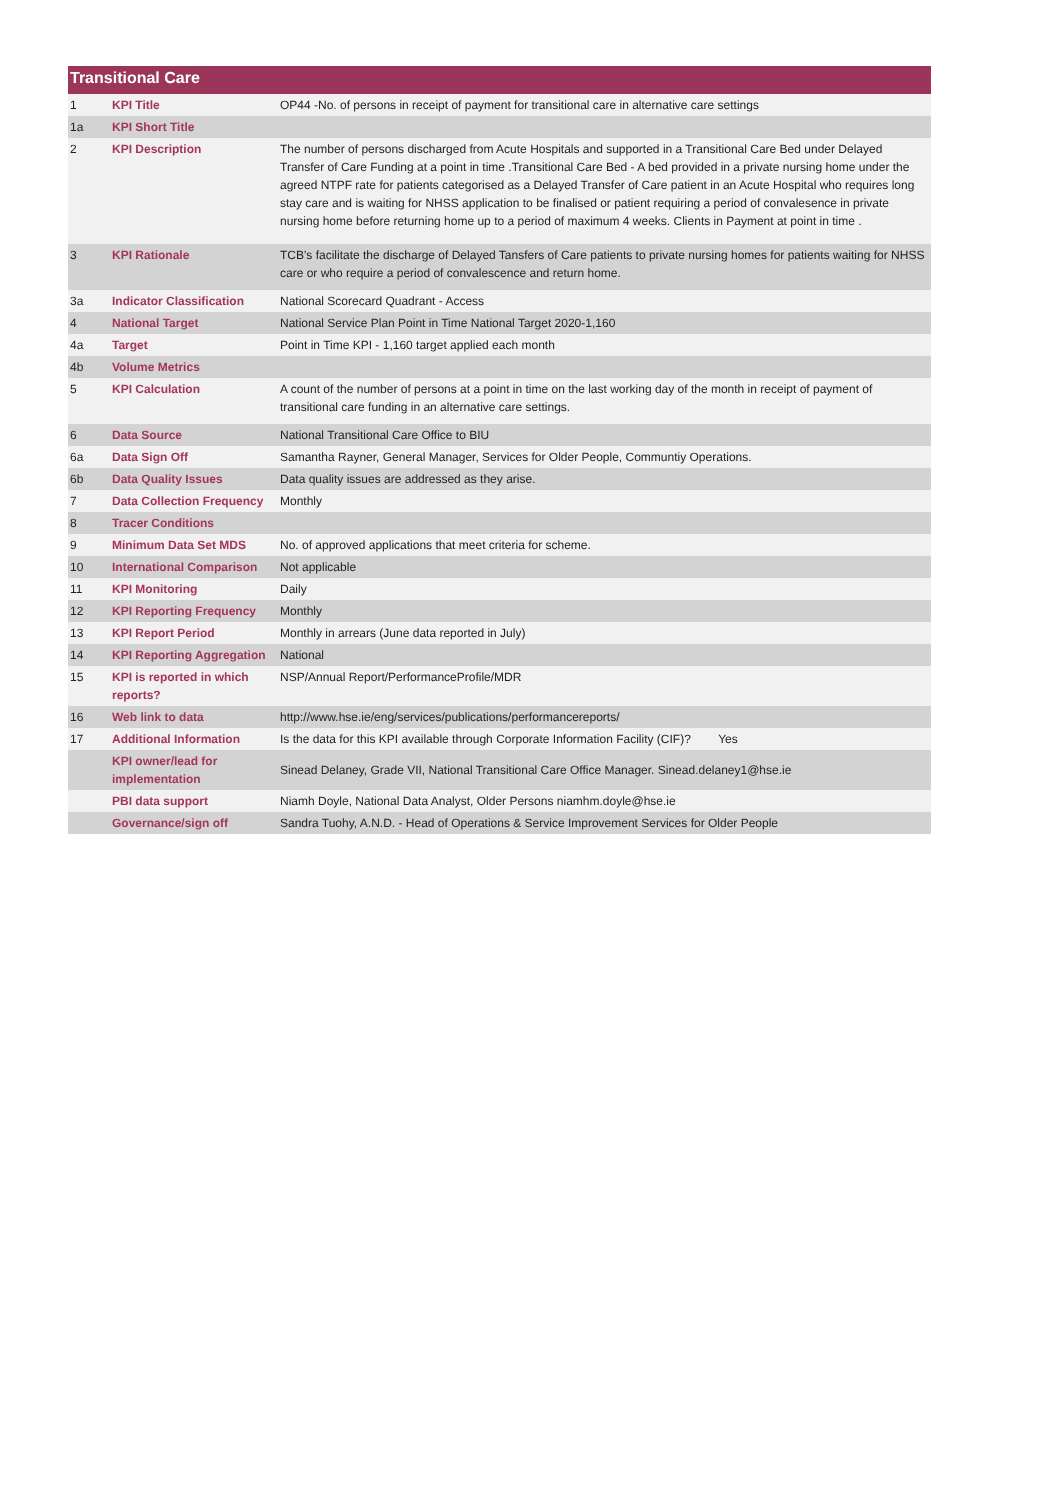Transitional Care
| 1 | KPI Title | OP44 -No. of persons in receipt of payment for transitional care in alternative care settings |
| 1a | KPI Short Title | |
| 2 | KPI Description | The number of persons discharged from Acute Hospitals and supported in a Transitional Care Bed under Delayed Transfer of Care Funding at a point in time .Transitional Care Bed - A bed provided in a private nursing home under the agreed NTPF rate for patients categorised as a Delayed Transfer of Care patient in an Acute Hospital who requires long stay care and is waiting for NHSS application to be finalised or patient requiring a period of convalesence in private nursing home before returning home up to a period of maximum 4 weeks. Clients in Payment at point in time . |
| 3 | KPI Rationale | TCB's facilitate the discharge of Delayed Tansfers of Care patients to private nursing homes for patients waiting for NHSS care or who require a period of convalescence and return home. |
| 3a | Indicator Classification | National Scorecard Quadrant - Access |
| 4 | National Target | National Service Plan Point in Time National Target 2020-1,160 |
| 4a | Target | Point in Time KPI - 1,160 target applied each month |
| 4b | Volume Metrics | |
| 5 | KPI Calculation | A count of the number of persons at a point in time on the last working day of the month in receipt of payment of transitional care funding in an alternative care settings. |
| 6 | Data Source | National Transitional Care Office to BIU |
| 6a | Data Sign Off | Samantha Rayner, General Manager, Services for Older People, Communtiy Operations. |
| 6b | Data Quality Issues | Data quality issues are addressed as they arise. |
| 7 | Data Collection Frequency | Monthly |
| 8 | Tracer Conditions | |
| 9 | Minimum Data Set MDS | No. of approved applications that meet criteria for scheme. |
| 10 | International Comparison | Not applicable |
| 11 | KPI Monitoring | Daily |
| 12 | KPI Reporting Frequency | Monthly |
| 13 | KPI Report Period | Monthly in arrears (June data reported in July) |
| 14 | KPI Reporting Aggregation | National |
| 15 | KPI is reported in which reports? | NSP/Annual Report/PerformanceProfile/MDR |
| 16 | Web link to data | http://www.hse.ie/eng/services/publications/performancereports/ |
| 17 | Additional Information | Is the data for this KPI available through Corporate Information Facility (CIF)? Yes |
| | KPI owner/lead for implementation | Sinead Delaney, Grade VII, National Transitional Care Office Manager. Sinead.delaney1@hse.ie |
| | PBI data support | Niamh Doyle, National Data Analyst, Older Persons niamhm.doyle@hse.ie |
| | Governance/sign off | Sandra Tuohy, A.N.D. - Head of Operations & Service Improvement Services for Older People |